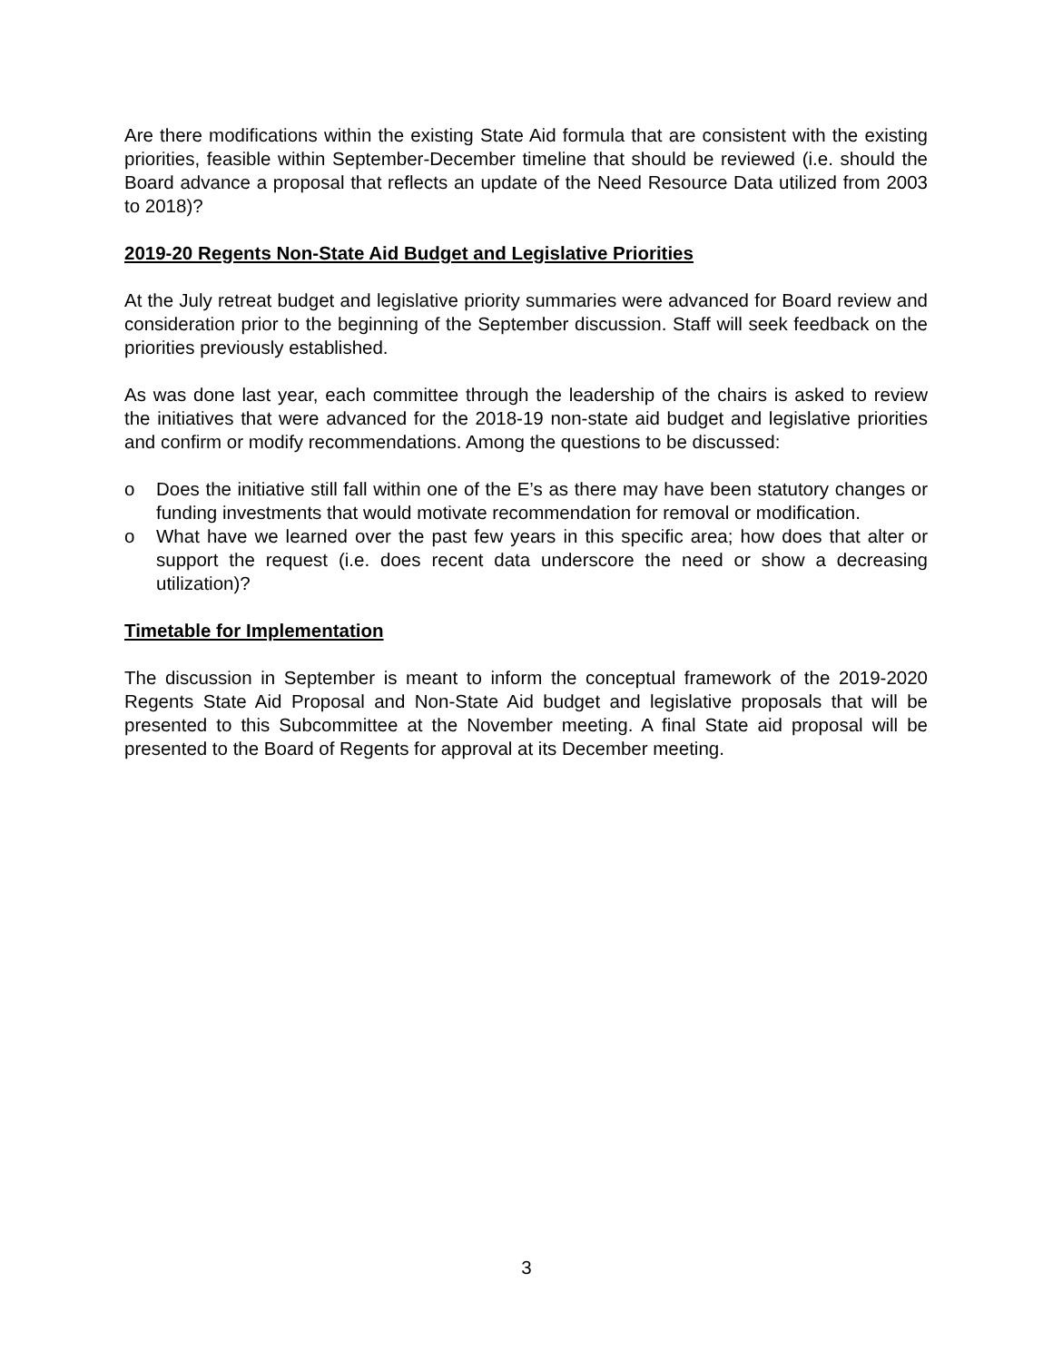Are there modifications within the existing State Aid formula that are consistent with the existing priorities, feasible within September-December timeline that should be reviewed (i.e. should the Board advance a proposal that reflects an update of the Need Resource Data utilized from 2003 to 2018)?
2019-20 Regents Non-State Aid Budget and Legislative Priorities
At the July retreat budget and legislative priority summaries were advanced for Board review and consideration prior to the beginning of the September discussion. Staff will seek feedback on the priorities previously established.
As was done last year, each committee through the leadership of the chairs is asked to review the initiatives that were advanced for the 2018-19 non-state aid budget and legislative priorities and confirm or modify recommendations. Among the questions to be discussed:
o Does the initiative still fall within one of the E’s as there may have been statutory changes or funding investments that would motivate recommendation for removal or modification.
o What have we learned over the past few years in this specific area; how does that alter or support the request (i.e. does recent data underscore the need or show a decreasing utilization)?
Timetable for Implementation
The discussion in September is meant to inform the conceptual framework of the 2019-2020 Regents State Aid Proposal and Non-State Aid budget and legislative proposals that will be presented to this Subcommittee at the November meeting. A final State aid proposal will be presented to the Board of Regents for approval at its December meeting.
3